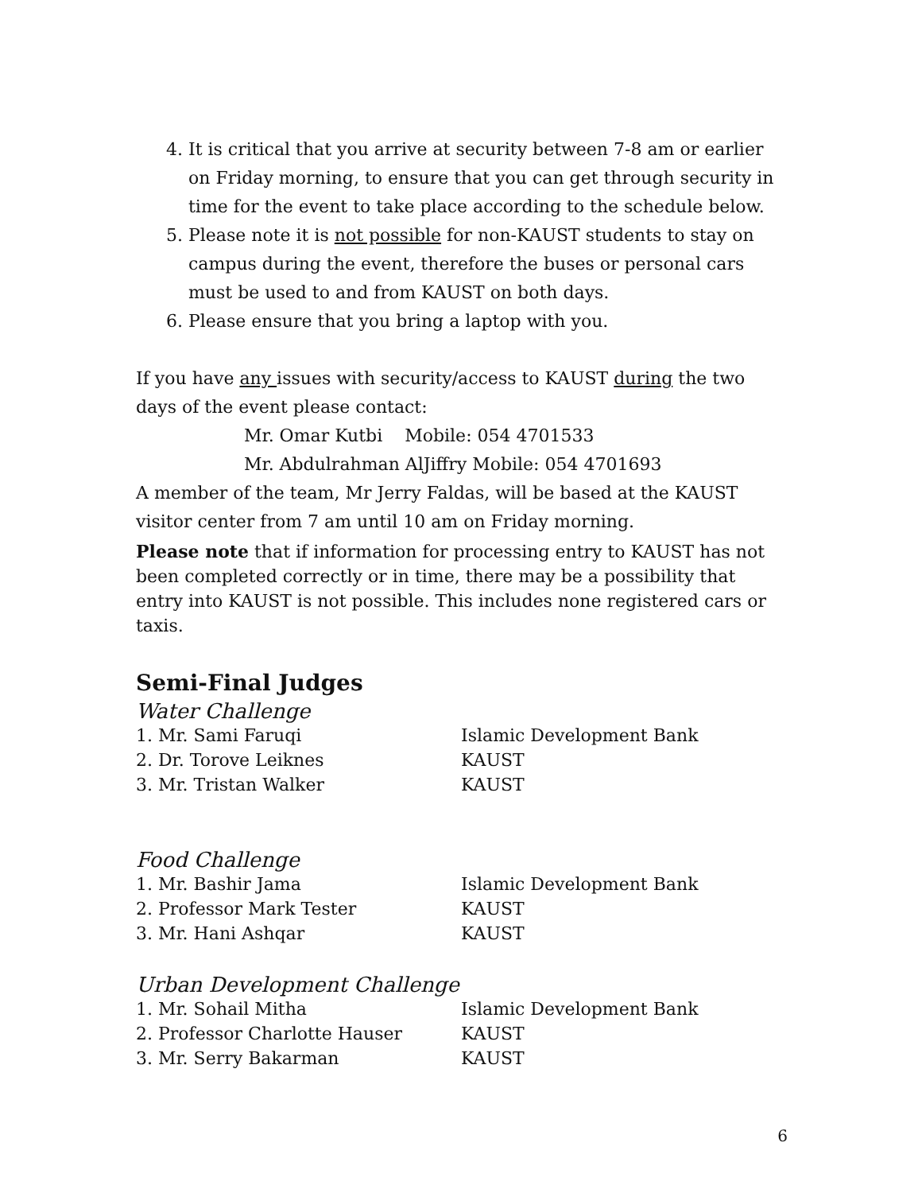4. It is critical that you arrive at security between 7-8 am or earlier on Friday morning, to ensure that you can get through security in time for the event to take place according to the schedule below.
5. Please note it is not possible for non-KAUST students to stay on campus during the event, therefore the buses or personal cars must be used to and from KAUST on both days.
6. Please ensure that you bring a laptop with you.
If you have any issues with security/access to KAUST during the two days of the event please contact:
Mr. Omar Kutbi Mobile: 054 4701533
Mr. Abdulrahman AlJiffry Mobile: 054 4701693
A member of the team, Mr Jerry Faldas, will be based at the KAUST visitor center from 7 am until 10 am on Friday morning.
Please note that if information for processing entry to KAUST has not been completed correctly or in time, there may be a possibility that entry into KAUST is not possible. This includes none registered cars or taxis.
Semi-Final Judges
Water Challenge
| 1. Mr. Sami Faruqi | Islamic Development Bank |
| 2. Dr. Torove Leiknes | KAUST |
| 3. Mr. Tristan Walker | KAUST |
Food Challenge
| 1. Mr. Bashir Jama | Islamic Development Bank |
| 2. Professor Mark Tester | KAUST |
| 3. Mr. Hani Ashqar | KAUST |
Urban Development Challenge
| 1. Mr. Sohail Mitha | Islamic Development Bank |
| 2. Professor Charlotte Hauser | KAUST |
| 3. Mr. Serry Bakarman | KAUST |
6